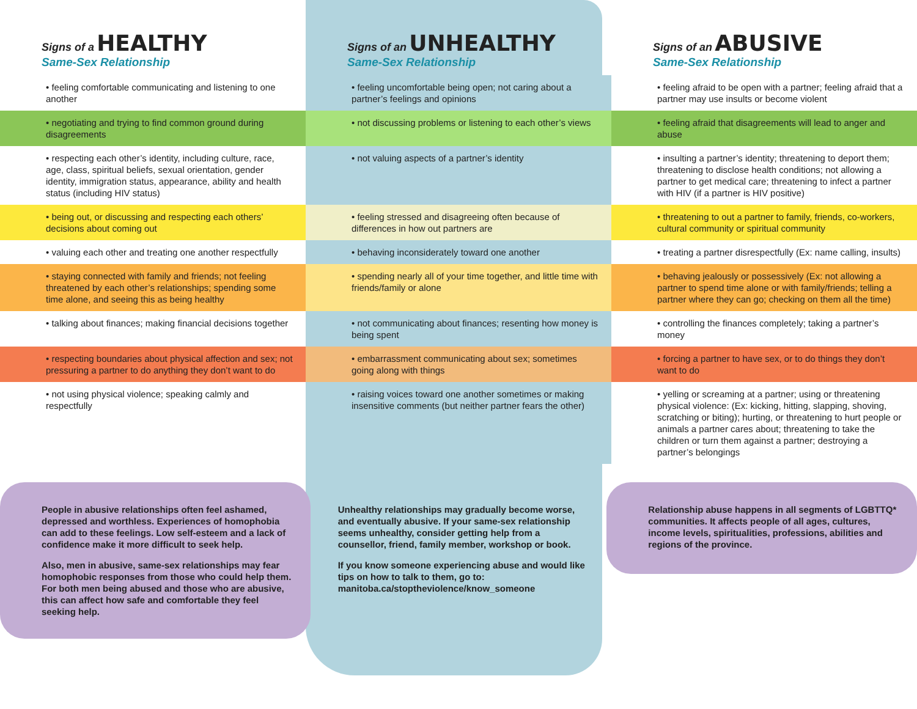| Signs of a HEALTHY Same-Sex Relationship | Signs of an UNHEALTHY Same-Sex Relationship | Signs of an ABUSIVE Same-Sex Relationship |
| --- | --- | --- |
| • feeling comfortable communicating and listening to one another | • feeling uncomfortable being open; not caring about a partner’s feelings and opinions | • feeling afraid to be open with a partner; feeling afraid that a partner may use insults or become violent |
| • negotiating and trying to find common ground during disagreements | • not discussing problems or listening to each other’s views | • feeling afraid that disagreements will lead to anger and abuse |
| • respecting each other’s identity, including culture, race, age, class, spiritual beliefs, sexual orientation, gender identity, immigration status, appearance, ability and health status (including HIV status) | • not valuing aspects of a partner’s identity | • insulting a partner’s identity; threatening to deport them; threatening to disclose health conditions; not allowing a partner to get medical care; threatening to infect a partner with HIV (if a partner is HIV positive) |
| • being out, or discussing and respecting each others’ decisions about coming out | • feeling stressed and disagreeing often because of differences in how out partners are | • threatening to out a partner to family, friends, co-workers, cultural community or spiritual community |
| • valuing each other and treating one another respectfully | • behaving inconsiderately toward one another | • treating a partner disrespectfully (Ex: name calling, insults) |
| • staying connected with family and friends; not feeling threatened by each other’s relationships; spending some time alone, and seeing this as being healthy | • spending nearly all of your time together, and little time with friends/family or alone | • behaving jealously or possessively (Ex: not allowing a partner to spend time alone or with family/friends; telling a partner where they can go; checking on them all the time) |
| • talking about finances; making financial decisions together | • not communicating about finances; resenting how money is being spent | • controlling the finances completely; taking a partner’s money |
| • respecting boundaries about physical affection and sex; not pressuring a partner to do anything they don’t want to do | • embarrassment communicating about sex; sometimes going along with things | • forcing a partner to have sex, or to do things they don’t want to do |
| • not using physical violence; speaking calmly and respectfully | • raising voices toward one another sometimes or making insensitive comments (but neither partner fears the other) | • yelling or screaming at a partner; using or threatening physical violence: (Ex: kicking, hitting, slapping, shoving, scratching or biting); hurting, or threatening to hurt people or animals a partner cares about; threatening to take the children or turn them against a partner; destroying a partner’s belongings |
People in abusive relationships often feel ashamed, depressed and worthless. Experiences of homophobia can add to these feelings. Low self-esteem and a lack of confidence make it more difficult to seek help.
Also, men in abusive, same-sex relationships may fear homophobic responses from those who could help them. For both men being abused and those who are abusive, this can affect how safe and comfortable they feel seeking help.
Unhealthy relationships may gradually become worse, and eventually abusive. If your same-sex relationship seems unhealthy, consider getting help from a counsellor, friend, family member, workshop or book.
If you know someone experiencing abuse and would like tips on how to talk to them, go to: manitoba.ca/stoptheviolence/know_someone
Relationship abuse happens in all segments of LGBTTQ* communities. It affects people of all ages, cultures, income levels, spiritualities, professions, abilities and regions of the province.